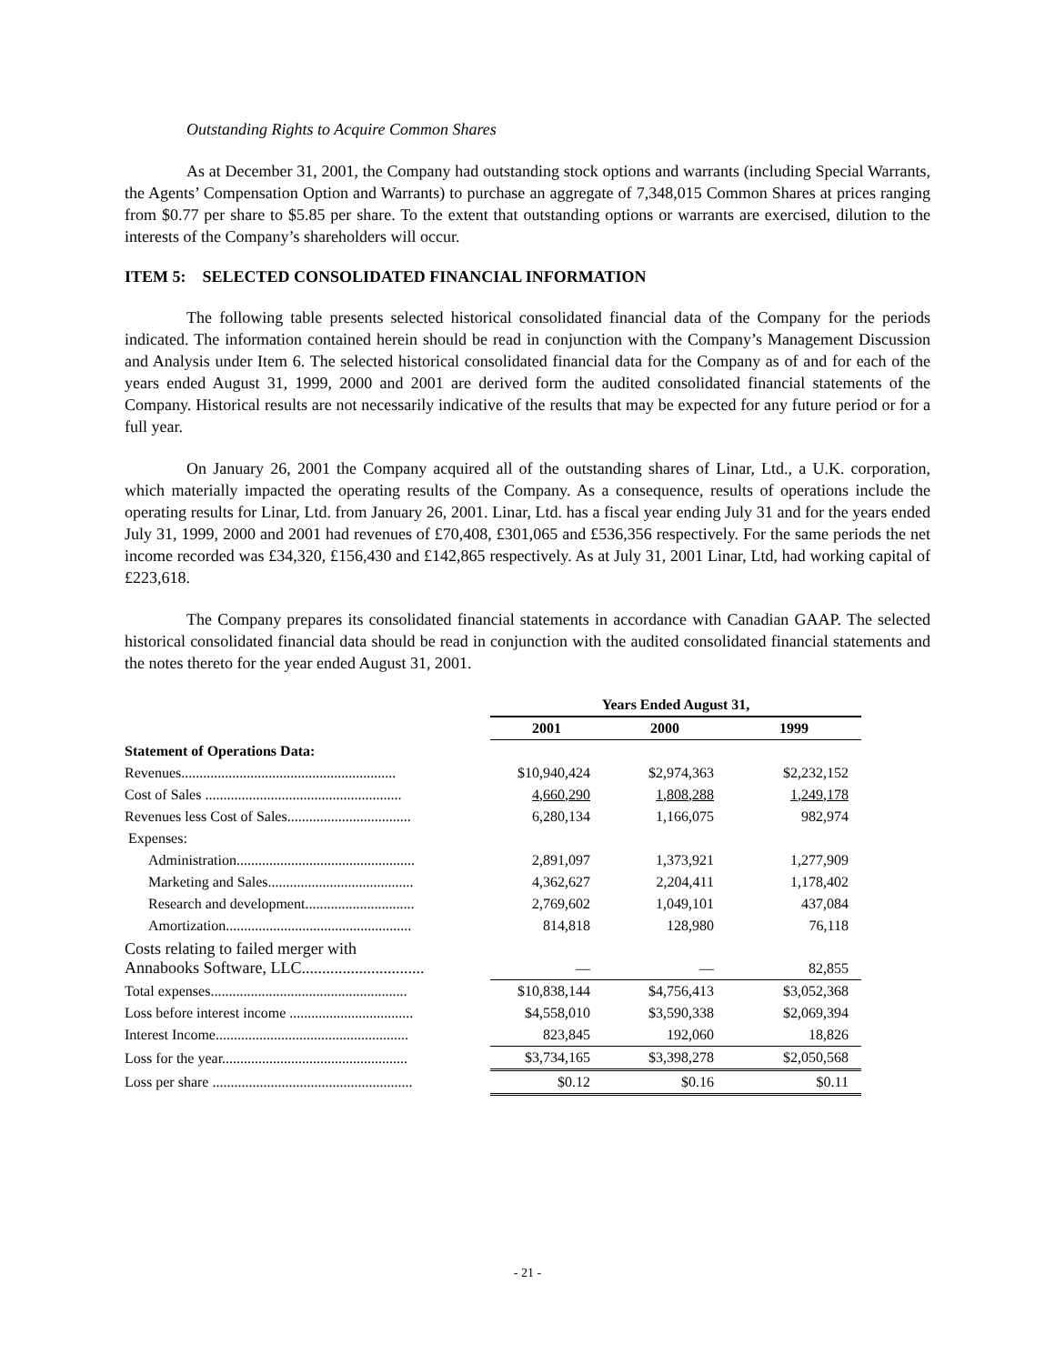Outstanding Rights to Acquire Common Shares
As at December 31, 2001, the Company had outstanding stock options and warrants (including Special Warrants, the Agents’ Compensation Option and Warrants) to purchase an aggregate of 7,348,015 Common Shares at prices ranging from $0.77 per share to $5.85 per share. To the extent that outstanding options or warrants are exercised, dilution to the interests of the Company’s shareholders will occur.
ITEM 5: SELECTED CONSOLIDATED FINANCIAL INFORMATION
The following table presents selected historical consolidated financial data of the Company for the periods indicated. The information contained herein should be read in conjunction with the Company’s Management Discussion and Analysis under Item 6. The selected historical consolidated financial data for the Company as of and for each of the years ended August 31, 1999, 2000 and 2001 are derived form the audited consolidated financial statements of the Company. Historical results are not necessarily indicative of the results that may be expected for any future period or for a full year.
On January 26, 2001 the Company acquired all of the outstanding shares of Linar, Ltd., a U.K. corporation, which materially impacted the operating results of the Company. As a consequence, results of operations include the operating results for Linar, Ltd. from January 26, 2001. Linar, Ltd. has a fiscal year ending July 31 and for the years ended July 31, 1999, 2000 and 2001 had revenues of £70,408, £301,065 and £536,356 respectively. For the same periods the net income recorded was £34,320, £156,430 and £142,865 respectively. As at July 31, 2001 Linar, Ltd, had working capital of £223,618.
The Company prepares its consolidated financial statements in accordance with Canadian GAAP. The selected historical consolidated financial data should be read in conjunction with the audited consolidated financial statements and the notes thereto for the year ended August 31, 2001.
| | Years Ended August 31, | | |
| --- | --- | --- | --- |
| | 2001 | 2000 | 1999 |
| Statement of Operations Data: | | | |
| Revenues........................................................... | $10,940,424 | $2,974,363 | $2,232,152 |
| Cost of Sales ...................................................... | 4,660,290 | 1,808,288 | 1,249,178 |
| Revenues less Cost of Sales.................................. | 6,280,134 | 1,166,075 | 982,974 |
| Expenses: | | | |
| Administration................................................. | 2,891,097 | 1,373,921 | 1,277,909 |
| Marketing and Sales........................................ | 4,362,627 | 2,204,411 | 1,178,402 |
| Research and development.............................. | 2,769,602 | 1,049,101 | 437,084 |
| Amortization................................................... | 814,818 | 128,980 | 76,118 |
| Costs relating to failed merger with Annabooks Software, LLC.............................. | — | — | 82,855 |
| Total expenses...................................................... | $10,838,144 | $4,756,413 | $3,052,368 |
| Loss before interest income .................................. | $4,558,010 | $3,590,338 | $2,069,394 |
| Interest Income..................................................... | 823,845 | 192,060 | 18,826 |
| Loss for the year................................................... | $3,734,165 | $3,398,278 | $2,050,568 |
| Loss per share ....................................................... | $0.12 | $0.16 | $0.11 |
- 21 -